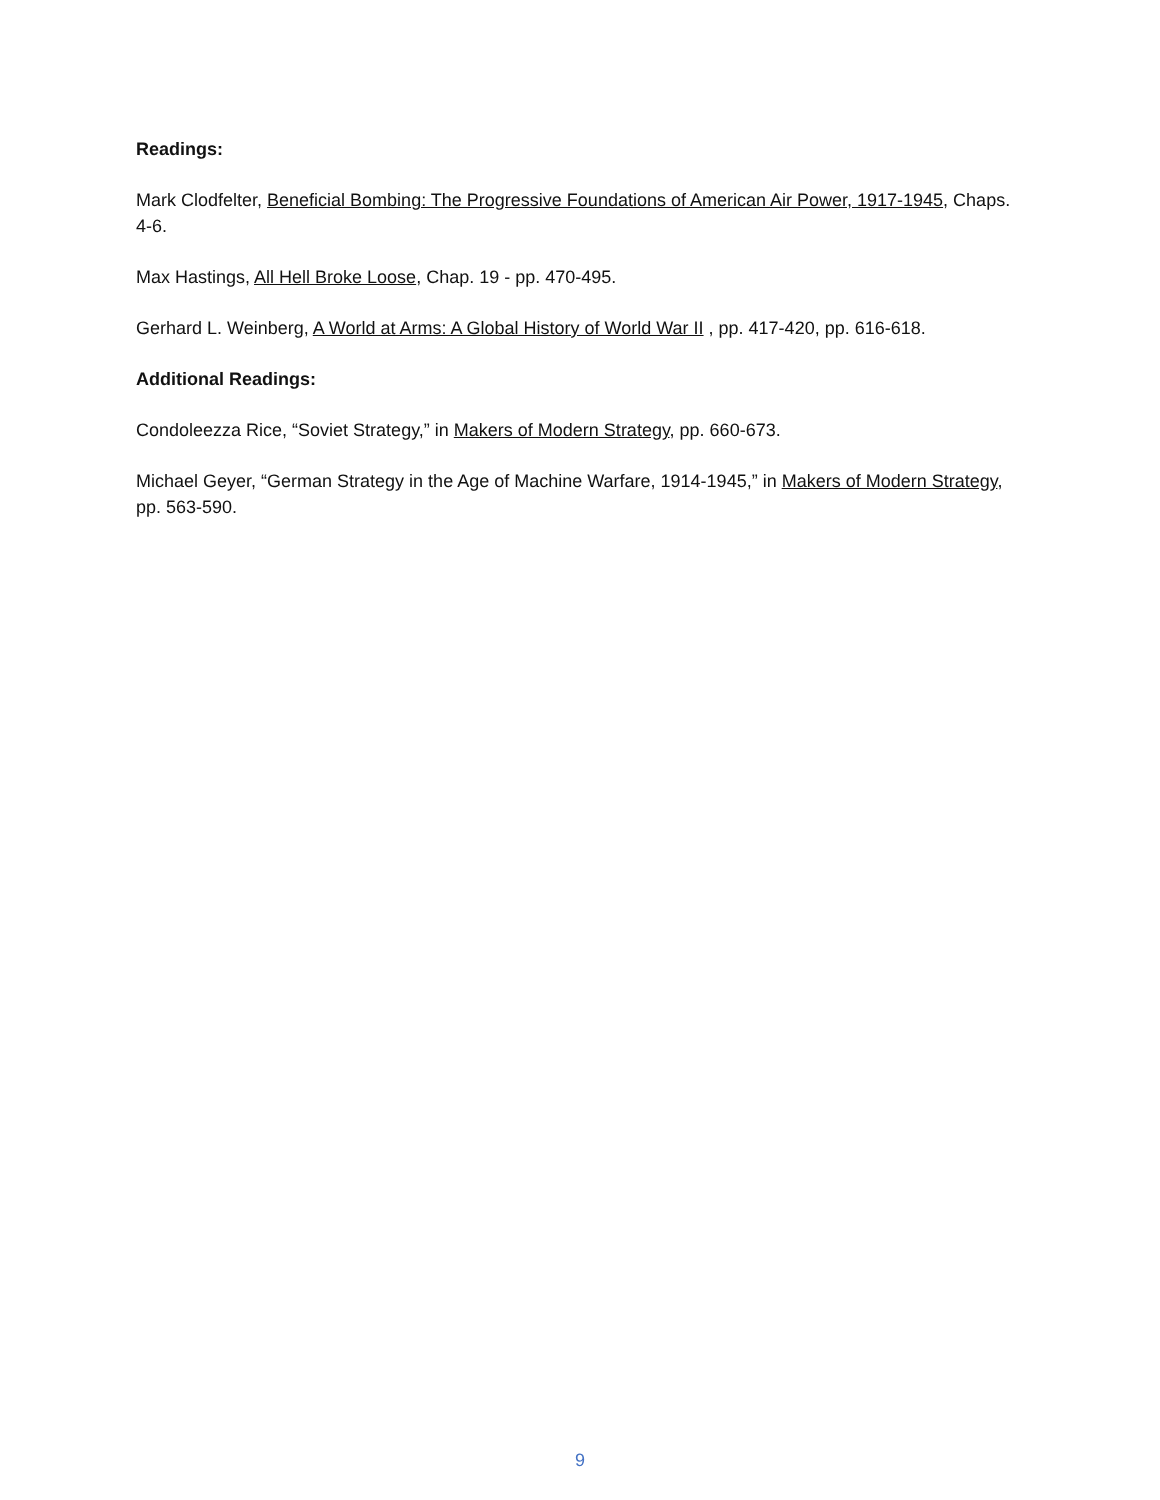Readings:
Mark Clodfelter, Beneficial Bombing: The Progressive Foundations of American Air Power, 1917-1945, Chaps. 4-6.
Max Hastings, All Hell Broke Loose, Chap. 19 - pp. 470-495.
Gerhard L. Weinberg, A World at Arms: A Global History of World War II , pp. 417-420, pp. 616-618.
Additional Readings:
Condoleezza Rice, “Soviet Strategy,” in Makers of Modern Strategy, pp. 660-673.
Michael Geyer, “German Strategy in the Age of Machine Warfare, 1914-1945,” in Makers of Modern Strategy, pp. 563-590.
9